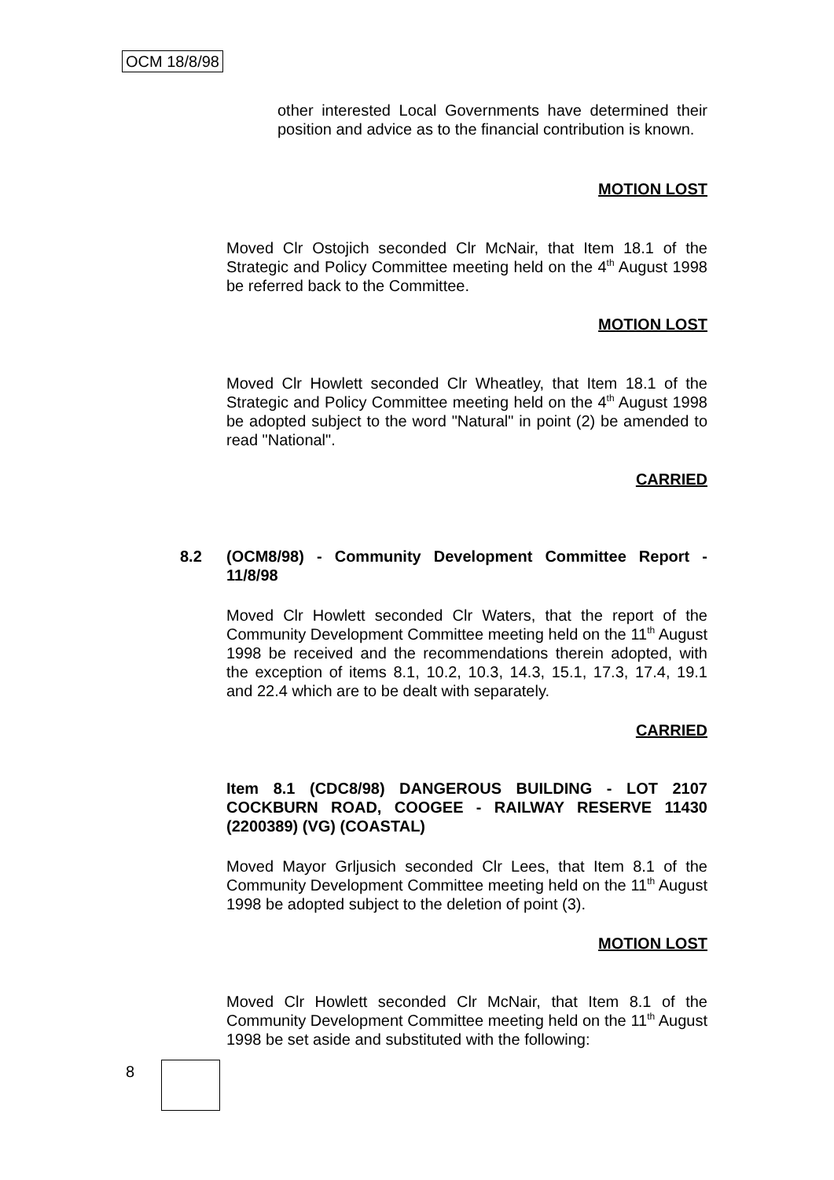OCM 18/8/98
other interested Local Governments have determined their position and advice as to the financial contribution is known.
MOTION LOST
Moved Clr Ostojich seconded Clr McNair, that Item 18.1 of the Strategic and Policy Committee meeting held on the 4<sup>th</sup> August 1998 be referred back to the Committee.
MOTION LOST
Moved Clr Howlett seconded Clr Wheatley, that Item 18.1 of the Strategic and Policy Committee meeting held on the 4<sup>th</sup> August 1998 be adopted subject to the word "Natural" in point (2) be amended to read "National".
CARRIED
8.2 (OCM8/98) - Community Development Committee Report - 11/8/98
Moved Clr Howlett seconded Clr Waters, that the report of the Community Development Committee meeting held on the 11<sup>th</sup> August 1998 be received and the recommendations therein adopted, with the exception of items 8.1, 10.2, 10.3, 14.3, 15.1, 17.3, 17.4, 19.1 and 22.4 which are to be dealt with separately.
CARRIED
Item 8.1 (CDC8/98) DANGEROUS BUILDING - LOT 2107 COCKBURN ROAD, COOGEE - RAILWAY RESERVE 11430 (2200389) (VG) (COASTAL)
Moved Mayor Grljusich seconded Clr Lees, that Item 8.1 of the Community Development Committee meeting held on the 11<sup>th</sup> August 1998 be adopted subject to the deletion of point (3).
MOTION LOST
Moved Clr Howlett seconded Clr McNair, that Item 8.1 of the Community Development Committee meeting held on the 11<sup>th</sup> August 1998 be set aside and substituted with the following:
8